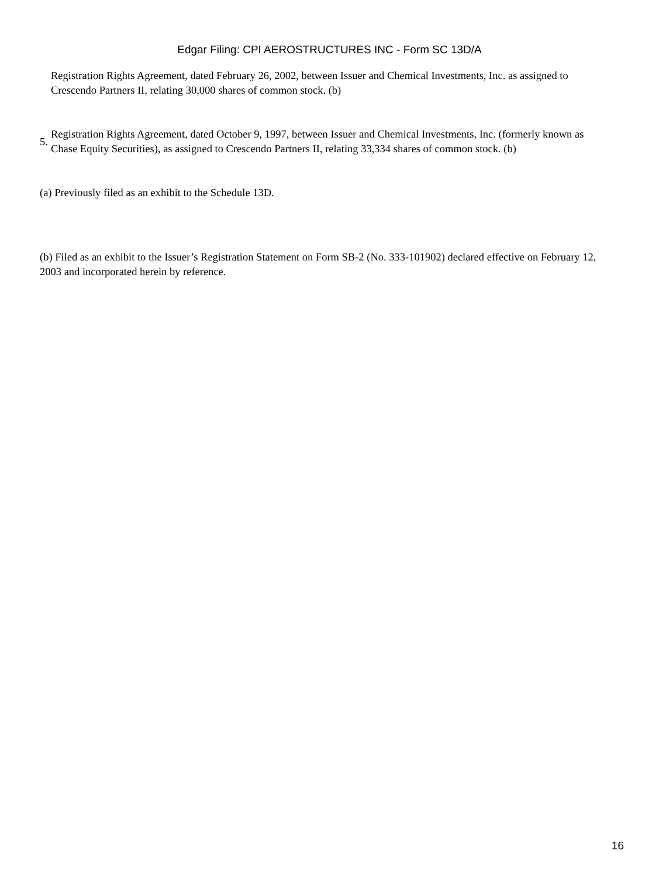Edgar Filing: CPI AEROSTRUCTURES INC - Form SC 13D/A
Registration Rights Agreement, dated February 26, 2002, between Issuer and Chemical Investments, Inc. as assigned to Crescendo Partners II, relating 30,000 shares of common stock. (b)
5.
Registration Rights Agreement, dated October 9, 1997, between Issuer and Chemical Investments, Inc. (formerly known as Chase Equity Securities), as assigned to Crescendo Partners II, relating 33,334 shares of common stock. (b)
(a) Previously filed as an exhibit to the Schedule 13D.
(b) Filed as an exhibit to the Issuer’s Registration Statement on Form SB-2 (No. 333-101902) declared effective on February 12, 2003 and incorporated herein by reference.
16